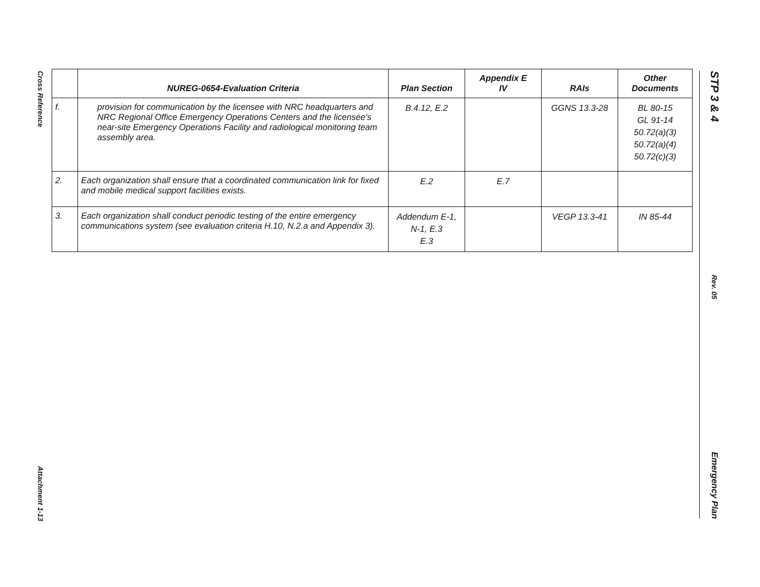Cross Reference
Attachment 1-13
STP 3 & 4
Rev. 05
Emergency Plan
| | NUREG-0654-Evaluation Criteria | Plan Section | Appendix E IV | RAIs | Other Documents |
| --- | --- | --- | --- | --- | --- |
| f. | provision for communication by the licensee with NRC headquarters and NRC Regional Office Emergency Operations Centers and the licensee's near-site Emergency Operations Facility and radiological monitoring team assembly area. | B.4.12, E.2 | | GGNS 13.3-28 | BL 80-15 GL 91-14 50.72(a)(3) 50.72(a)(4) 50.72(c)(3) |
| 2. | Each organization shall ensure that a coordinated communication link for fixed and mobile medical support facilities exists. | E.2 | E.7 | | |
| 3. | Each organization shall conduct periodic testing of the entire emergency communications system (see evaluation criteria H.10, N.2.a and Appendix 3). | Addendum E-1, N-1, E.3 E.3 | | VEGP 13.3-41 | IN 85-44 |